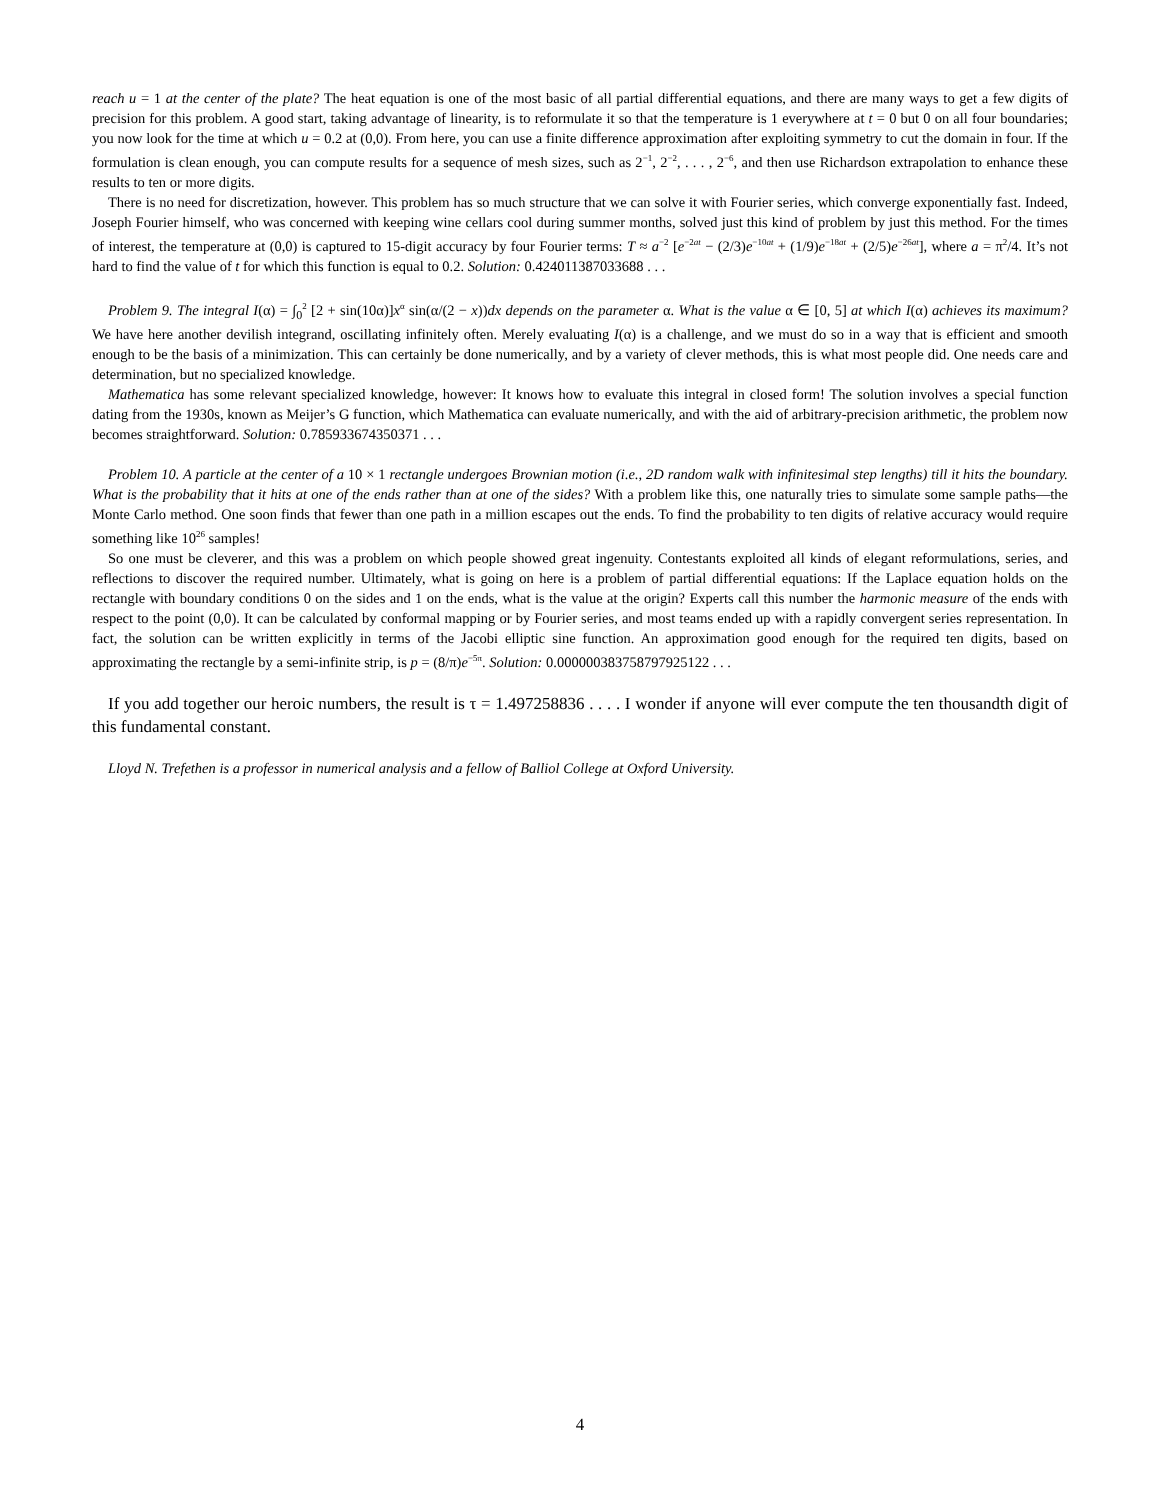reach u = 1 at the center of the plate? The heat equation is one of the most basic of all partial differential equations, and there are many ways to get a few digits of precision for this problem. A good start, taking advantage of linearity, is to reformulate it so that the temperature is 1 everywhere at t = 0 but 0 on all four boundaries; you now look for the time at which u = 0.2 at (0,0). From here, you can use a finite difference approximation after exploiting symmetry to cut the domain in four. If the formulation is clean enough, you can compute results for a sequence of mesh sizes, such as 2<sup>−1</sup>, 2<sup>−2</sup>, . . . , 2<sup>−6</sup>, and then use Richardson extrapolation to enhance these results to ten or more digits.
There is no need for discretization, however. This problem has so much structure that we can solve it with Fourier series, which converge exponentially fast. Indeed, Joseph Fourier himself, who was concerned with keeping wine cellars cool during summer months, solved just this kind of problem by just this method. For the times of interest, the temperature at (0,0) is captured to 15-digit accuracy by four Fourier terms: T ≈ a<sup>−2</sup> [e<sup>−2at</sup> − (2/3)e<sup>−10at</sup> + (1/9)e<sup>−18at</sup> + (2/5)e<sup>−26at</sup>], where a = π<sup>2</sup>/4. It’s not hard to find the value of t for which this function is equal to 0.2. Solution: 0.424011387033688 . . .
Problem 9. The integral I(α) = ∫<sub>0</sub><sup>2</sup> [2 + sin(10α)]x<sup>α</sup> sin(α/(2 − x))dx depends on the parameter α. What is the value α ∈ [0, 5] at which I(α) achieves its maximum? We have here another devilish integrand, oscillating infinitely often. Merely evaluating I(α) is a challenge, and we must do so in a way that is efficient and smooth enough to be the basis of a minimization. This can certainly be done numerically, and by a variety of clever methods, this is what most people did. One needs care and determination, but no specialized knowledge.
Mathematica has some relevant specialized knowledge, however: It knows how to evaluate this integral in closed form! The solution involves a special function dating from the 1930s, known as Meijer’s G function, which Mathematica can evaluate numerically, and with the aid of arbitrary-precision arithmetic, the problem now becomes straightforward. Solution: 0.785933674350371 . . .
Problem 10. A particle at the center of a 10 × 1 rectangle undergoes Brownian motion (i.e., 2D random walk with infinitesimal step lengths) till it hits the boundary. What is the probability that it hits at one of the ends rather than at one of the sides? With a problem like this, one naturally tries to simulate some sample paths—the Monte Carlo method. One soon finds that fewer than one path in a million escapes out the ends. To find the probability to ten digits of relative accuracy would require something like 10<sup>26</sup> samples!
So one must be cleverer, and this was a problem on which people showed great ingenuity. Contestants exploited all kinds of elegant reformulations, series, and reflections to discover the required number. Ultimately, what is going on here is a problem of partial differential equations: If the Laplace equation holds on the rectangle with boundary conditions 0 on the sides and 1 on the ends, what is the value at the origin? Experts call this number the harmonic measure of the ends with respect to the point (0,0). It can be calculated by conformal mapping or by Fourier series, and most teams ended up with a rapidly convergent series representation. In fact, the solution can be written explicitly in terms of the Jacobi elliptic sine function. An approximation good enough for the required ten digits, based on approximating the rectangle by a semi-infinite strip, is p = (8/π)e<sup>−5π</sup>. Solution: 0.000000383758797925122 . . .
If you add together our heroic numbers, the result is τ = 1.497258836 . . . . I wonder if anyone will ever compute the ten thousandth digit of this fundamental constant.
Lloyd N. Trefethen is a professor in numerical analysis and a fellow of Balliol College at Oxford University.
4